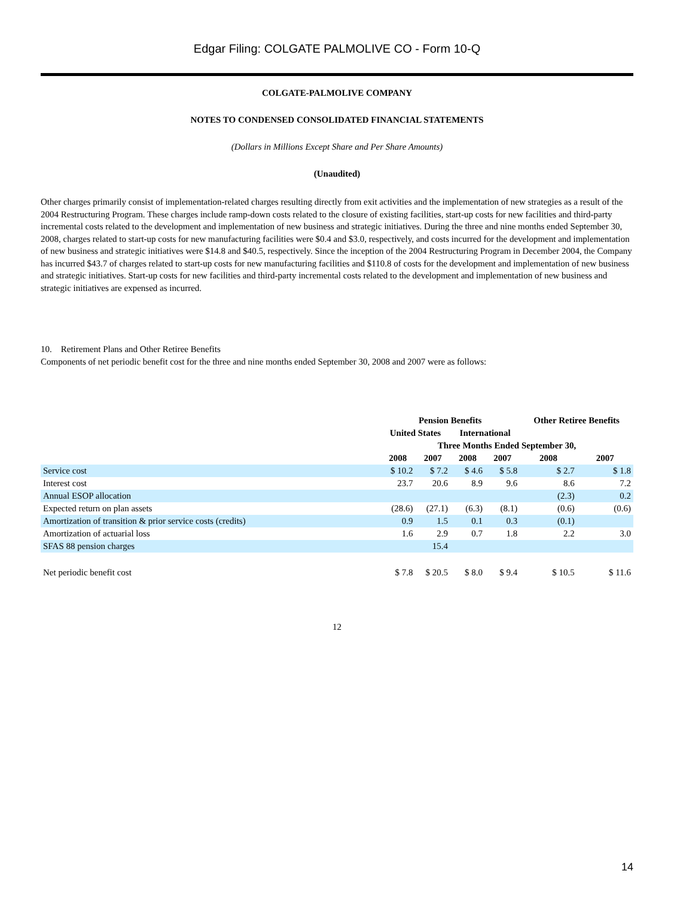Edgar Filing: COLGATE PALMOLIVE CO - Form 10-Q
COLGATE-PALMOLIVE COMPANY
NOTES TO CONDENSED CONSOLIDATED FINANCIAL STATEMENTS
(Dollars in Millions Except Share and Per Share Amounts)
(Unaudited)
Other charges primarily consist of implementation-related charges resulting directly from exit activities and the implementation of new strategies as a result of the 2004 Restructuring Program. These charges include ramp-down costs related to the closure of existing facilities, start-up costs for new facilities and third-party incremental costs related to the development and implementation of new business and strategic initiatives. During the three and nine months ended September 30, 2008, charges related to start-up costs for new manufacturing facilities were $0.4 and $3.0, respectively, and costs incurred for the development and implementation of new business and strategic initiatives were $14.8 and $40.5, respectively. Since the inception of the 2004 Restructuring Program in December 2004, the Company has incurred $43.7 of charges related to start-up costs for new manufacturing facilities and $110.8 of costs for the development and implementation of new business and strategic initiatives. Start-up costs for new facilities and third-party incremental costs related to the development and implementation of new business and strategic initiatives are expensed as incurred.
10. Retirement Plans and Other Retiree Benefits
Components of net periodic benefit cost for the three and nine months ended September 30, 2008 and 2007 were as follows:
| | Pension Benefits | | | | Other Retiree Benefits | |
| --- | --- | --- | --- | --- | --- | --- |
| | United States | | International | | | |
| | Three Months Ended September 30, | | | | | |
| | 2008 | 2007 | 2008 | 2007 | 2008 | 2007 |
| Service cost | $ 10.2 | $ 7.2 | $ 4.6 | $ 5.8 | $ 2.7 | $ 1.8 |
| Interest cost | 23.7 | 20.6 | 8.9 | 9.6 | 8.6 | 7.2 |
| Annual ESOP allocation | | | | | (2.3) | 0.2 |
| Expected return on plan assets | (28.6) | (27.1) | (6.3) | (8.1) | (0.6) | (0.6) |
| Amortization of transition & prior service costs (credits) | 0.9 | 1.5 | 0.1 | 0.3 | (0.1) | |
| Amortization of actuarial loss | 1.6 | 2.9 | 0.7 | 1.8 | 2.2 | 3.0 |
| SFAS 88 pension charges | | 15.4 | | | | |
| Net periodic benefit cost | $ 7.8 | $ 20.5 | $ 8.0 | $ 9.4 | $ 10.5 | $ 11.6 |
12
14